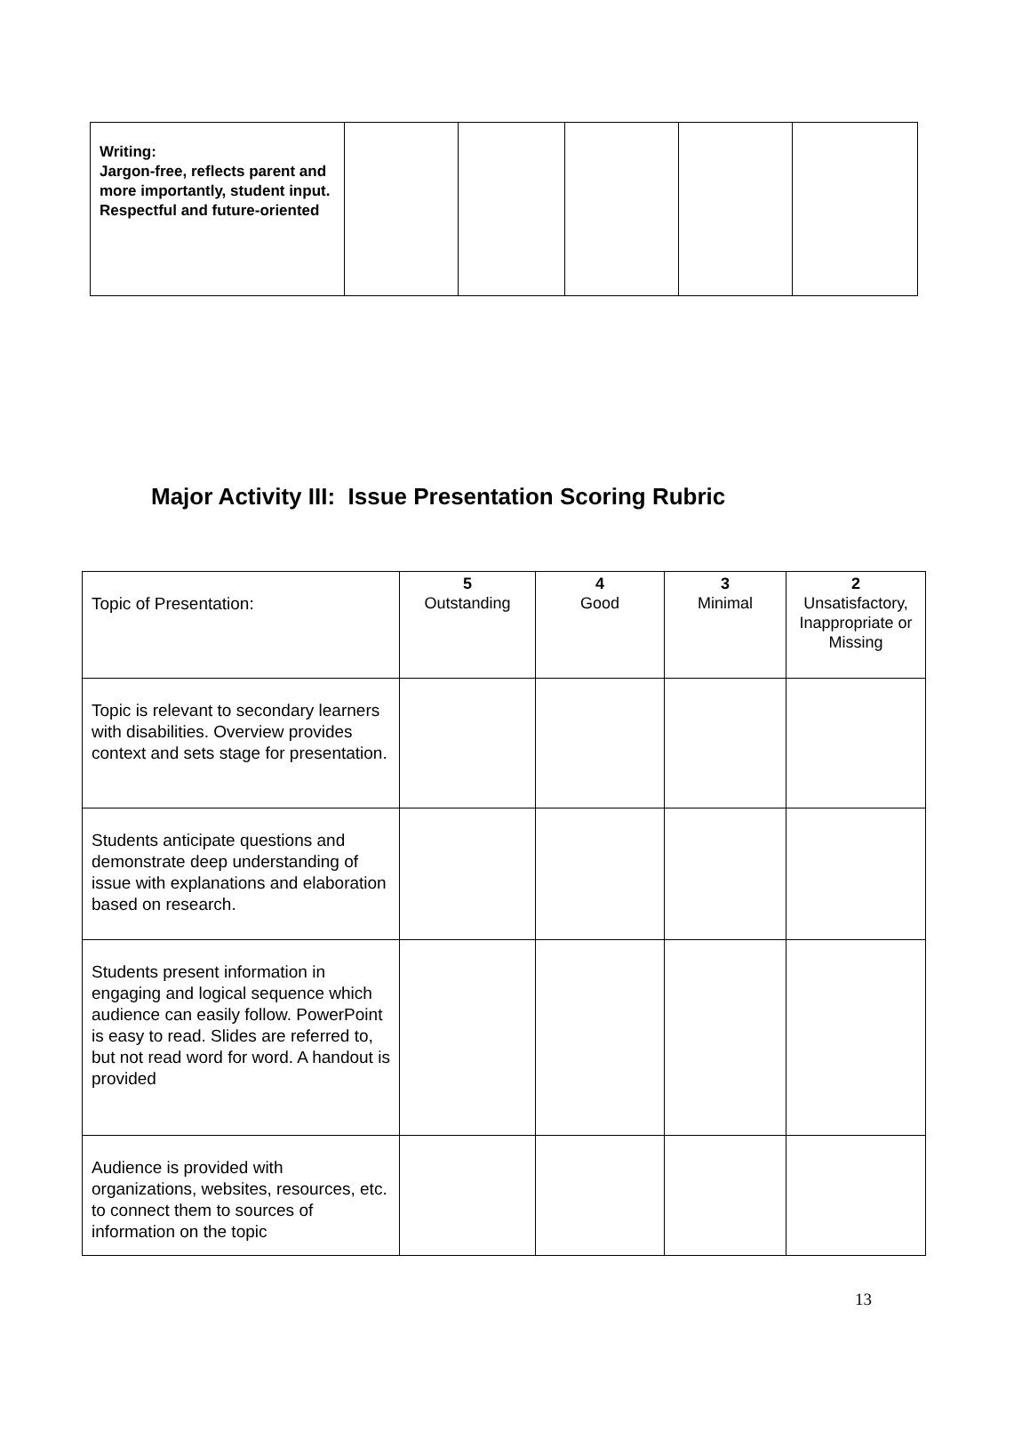| Writing: Jargon-free, reflects parent and more importantly, student input. Respectful and future-oriented | | | | | |
Major Activity III: Issue Presentation Scoring Rubric
| Topic of Presentation: | 5 Outstanding | 4 Good | 3 Minimal | 2 Unsatisfactory, Inappropriate or Missing |
| Topic is relevant to secondary learners with disabilities. Overview provides context and sets stage for presentation. | | | | |
| Students anticipate questions and demonstrate deep understanding of issue with explanations and elaboration based on research. | | | | |
| Students present information in engaging and logical sequence which audience can easily follow. PowerPoint is easy to read. Slides are referred to, but not read word for word. A handout is provided | | | | |
| Audience is provided with organizations, websites, resources, etc. to connect them to sources of information on the topic | | | | |
13